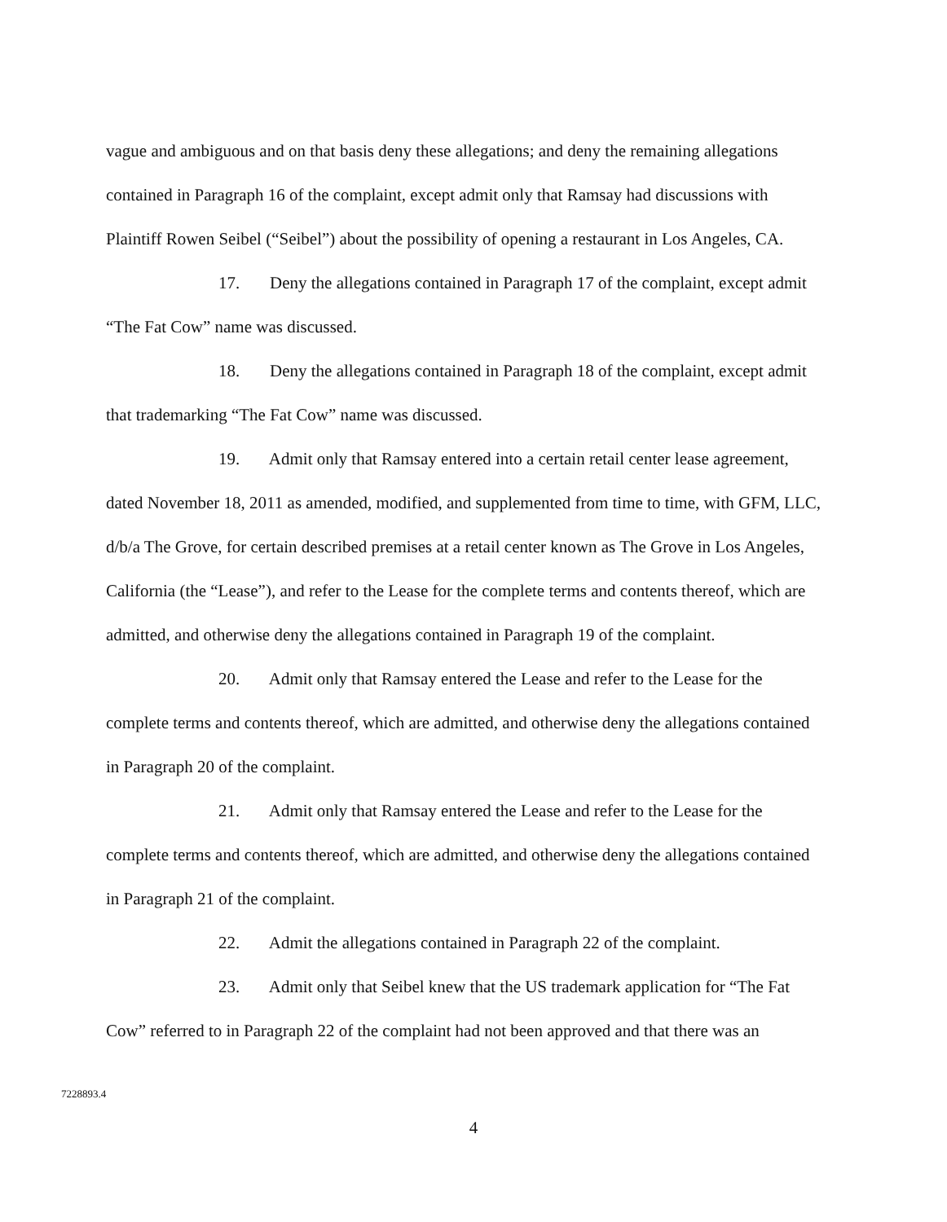vague and ambiguous and on that basis deny these allegations; and deny the remaining allegations contained in Paragraph 16 of the complaint, except admit only that Ramsay had discussions with Plaintiff Rowen Seibel (“Seibel”) about the possibility of opening a restaurant in Los Angeles, CA.
17. Deny the allegations contained in Paragraph 17 of the complaint, except admit “The Fat Cow” name was discussed.
18. Deny the allegations contained in Paragraph 18 of the complaint, except admit that trademarking “The Fat Cow” name was discussed.
19. Admit only that Ramsay entered into a certain retail center lease agreement, dated November 18, 2011 as amended, modified, and supplemented from time to time, with GFM, LLC, d/b/a The Grove, for certain described premises at a retail center known as The Grove in Los Angeles, California (the “Lease”), and refer to the Lease for the complete terms and contents thereof, which are admitted, and otherwise deny the allegations contained in Paragraph 19 of the complaint.
20. Admit only that Ramsay entered the Lease and refer to the Lease for the complete terms and contents thereof, which are admitted, and otherwise deny the allegations contained in Paragraph 20 of the complaint.
21. Admit only that Ramsay entered the Lease and refer to the Lease for the complete terms and contents thereof, which are admitted, and otherwise deny the allegations contained in Paragraph 21 of the complaint.
22. Admit the allegations contained in Paragraph 22 of the complaint.
23. Admit only that Seibel knew that the US trademark application for “The Fat Cow” referred to in Paragraph 22 of the complaint had not been approved and that there was an
7228893.4
4